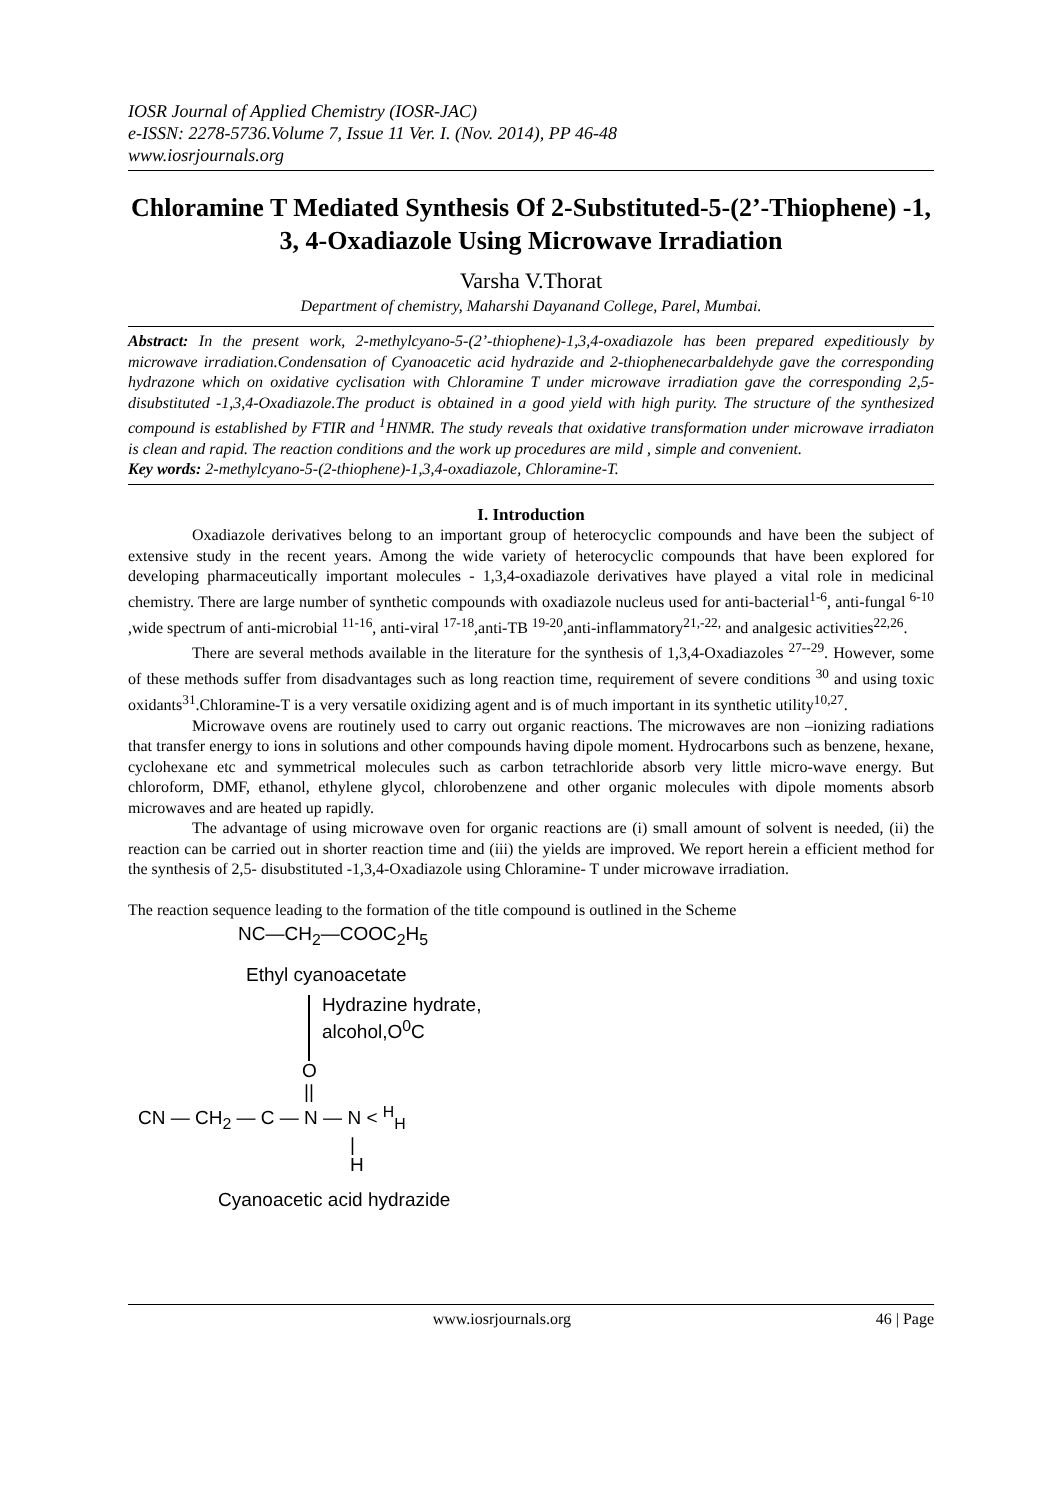IOSR Journal of Applied Chemistry (IOSR-JAC)
e-ISSN: 2278-5736.Volume 7, Issue 11 Ver. I. (Nov. 2014), PP 46-48
www.iosrjournals.org
Chloramine T Mediated Synthesis Of 2-Substituted-5-(2’-Thiophene) -1, 3, 4-Oxadiazole Using Microwave Irradiation
Varsha V.Thorat
Department of chemistry, Maharshi Dayanand College, Parel, Mumbai.
Abstract: In the present work, 2-methylcyano-5-(2’-thiophene)-1,3,4-oxadiazole has been prepared expeditiously by microwave irradiation.Condensation of Cyanoacetic acid hydrazide and 2-thiophenecarbaldehyde gave the corresponding hydrazone which on oxidative cyclisation with Chloramine T under microwave irradiation gave the corresponding 2,5- disubstituted -1,3,4-Oxadiazole.The product is obtained in a good yield with high purity. The structure of the synthesized compound is established by FTIR and <sup>1</sup>HNMR. The study reveals that oxidative transformation under microwave irradiaton is clean and rapid. The reaction conditions and the work up procedures are mild , simple and convenient.
Key words: 2-methylcyano-5-(2-thiophene)-1,3,4-oxadiazole, Chloramine-T.
I. Introduction
Oxadiazole derivatives belong to an important group of heterocyclic compounds and have been the subject of extensive study in the recent years. Among the wide variety of heterocyclic compounds that have been explored for developing pharmaceutically important molecules - 1,3,4-oxadiazole derivatives have played a vital role in medicinal chemistry. There are large number of synthetic compounds with oxadiazole nucleus used for anti-bacterial<sup>1-6</sup>, anti-fungal <sup>6-10</sup> ,wide spectrum of anti-microbial <sup>11-16</sup>, anti-viral <sup>17-18</sup>,anti-TB <sup>19-20</sup>,anti-inflammatory<sup>21,-22,</sup> and analgesic activities<sup>22,26</sup>.
There are several methods available in the literature for the synthesis of 1,3,4-Oxadiazoles <sup>27--29</sup>. However, some of these methods suffer from disadvantages such as long reaction time, requirement of severe conditions <sup>30</sup> and using toxic oxidants<sup>31</sup>.Chloramine-T is a very versatile oxidizing agent and is of much important in its synthetic utility<sup>10,27</sup>.
Microwave ovens are routinely used to carry out organic reactions. The microwaves are non –ionizing radiations that transfer energy to ions in solutions and other compounds having dipole moment. Hydrocarbons such as benzene, hexane, cyclohexane etc and symmetrical molecules such as carbon tetrachloride absorb very little micro-wave energy. But chloroform, DMF, ethanol, ethylene glycol, chlorobenzene and other organic molecules with dipole moments absorb microwaves and are heated up rapidly.
The advantage of using microwave oven for organic reactions are (i) small amount of solvent is needed, (ii) the reaction can be carried out in shorter reaction time and (iii) the yields are improved. We report herein a efficient method for the synthesis of 2,5- disubstituted -1,3,4-Oxadiazole using Chloramine- T under microwave irradiation.
The reaction sequence leading to the formation of the title compound is outlined in the Scheme
NC—CH<sub>2</sub>—COOC<sub>2</sub>H<sub>5</sub>
Ethyl cyanoacetate
Hydrazine hydrate,
alcohol,O<sup>0</sup>C
O
||
CN — CH<sub>2</sub> — C — N — N < <sup>H</sup><sub>H</sub>
|
H
Cyanoacetic acid hydrazide
www.iosrjournals.org 46 | Page